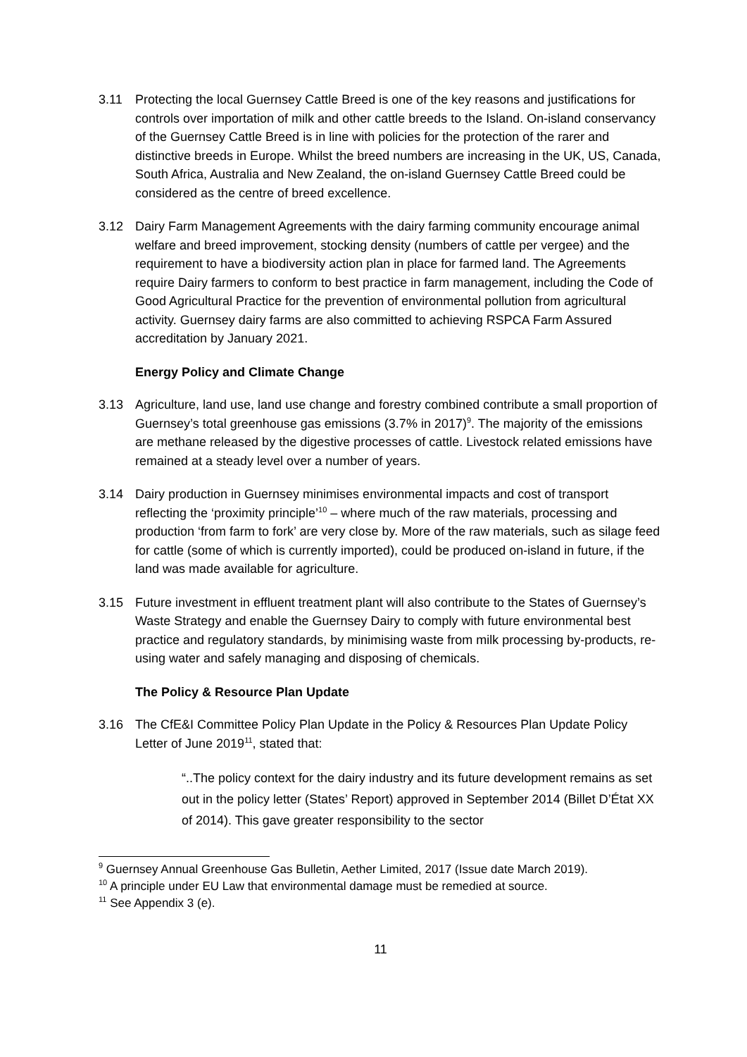3.11 Protecting the local Guernsey Cattle Breed is one of the key reasons and justifications for controls over importation of milk and other cattle breeds to the Island. On-island conservancy of the Guernsey Cattle Breed is in line with policies for the protection of the rarer and distinctive breeds in Europe. Whilst the breed numbers are increasing in the UK, US, Canada, South Africa, Australia and New Zealand, the on-island Guernsey Cattle Breed could be considered as the centre of breed excellence.
3.12 Dairy Farm Management Agreements with the dairy farming community encourage animal welfare and breed improvement, stocking density (numbers of cattle per vergee) and the requirement to have a biodiversity action plan in place for farmed land. The Agreements require Dairy farmers to conform to best practice in farm management, including the Code of Good Agricultural Practice for the prevention of environmental pollution from agricultural activity. Guernsey dairy farms are also committed to achieving RSPCA Farm Assured accreditation by January 2021.
Energy Policy and Climate Change
3.13 Agriculture, land use, land use change and forestry combined contribute a small proportion of Guernsey’s total greenhouse gas emissions (3.7% in 2017)<sup>9</sup>. The majority of the emissions are methane released by the digestive processes of cattle. Livestock related emissions have remained at a steady level over a number of years.
3.14 Dairy production in Guernsey minimises environmental impacts and cost of transport reflecting the ‘proximity principle’<sup>10</sup> – where much of the raw materials, processing and production ‘from farm to fork’ are very close by. More of the raw materials, such as silage feed for cattle (some of which is currently imported), could be produced on-island in future, if the land was made available for agriculture.
3.15 Future investment in effluent treatment plant will also contribute to the States of Guernsey’s Waste Strategy and enable the Guernsey Dairy to comply with future environmental best practice and regulatory standards, by minimising waste from milk processing by-products, re-using water and safely managing and disposing of chemicals.
The Policy & Resource Plan Update
3.16 The CfE&I Committee Policy Plan Update in the Policy & Resources Plan Update Policy Letter of June 2019<sup>11</sup>, stated that:
“..The policy context for the dairy industry and its future development remains as set out in the policy letter (States’ Report) approved in September 2014 (Billet D’État XX of 2014). This gave greater responsibility to the sector
<sup>9</sup> Guernsey Annual Greenhouse Gas Bulletin, Aether Limited, 2017 (Issue date March 2019).
<sup>10</sup> A principle under EU Law that environmental damage must be remedied at source.
<sup>11</sup> See Appendix 3 (e).
11